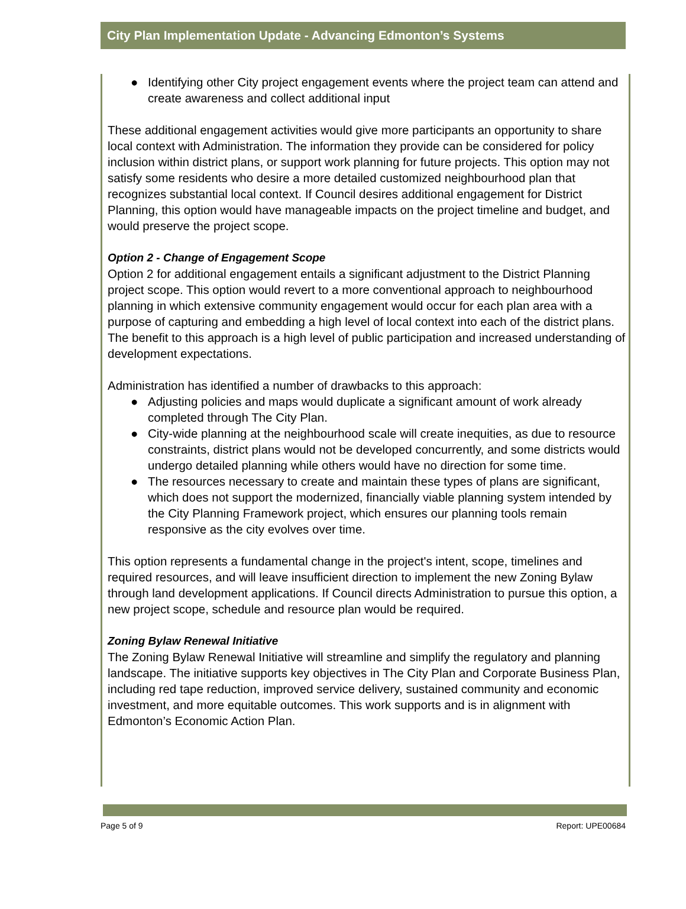City Plan Implementation Update - Advancing Edmonton’s Systems
● Identifying other City project engagement events where the project team can attend and create awareness and collect additional input
These additional engagement activities would give more participants an opportunity to share local context with Administration. The information they provide can be considered for policy inclusion within district plans, or support work planning for future projects. This option may not satisfy some residents who desire a more detailed customized neighbourhood plan that recognizes substantial local context. If Council desires additional engagement for District Planning, this option would have manageable impacts on the project timeline and budget, and would preserve the project scope.
Option 2 - Change of Engagement Scope
Option 2 for additional engagement entails a significant adjustment to the District Planning project scope. This option would revert to a more conventional approach to neighbourhood planning in which extensive community engagement would occur for each plan area with a purpose of capturing and embedding a high level of local context into each of the district plans. The benefit to this approach is a high level of public participation and increased understanding of development expectations.
Administration has identified a number of drawbacks to this approach:
● Adjusting policies and maps would duplicate a significant amount of work already completed through The City Plan.
● City-wide planning at the neighbourhood scale will create inequities, as due to resource constraints, district plans would not be developed concurrently, and some districts would undergo detailed planning while others would have no direction for some time.
● The resources necessary to create and maintain these types of plans are significant, which does not support the modernized, financially viable planning system intended by the City Planning Framework project, which ensures our planning tools remain responsive as the city evolves over time.
This option represents a fundamental change in the project's intent, scope, timelines and required resources, and will leave insufficient direction to implement the new Zoning Bylaw through land development applications. If Council directs Administration to pursue this option, a new project scope, schedule and resource plan would be required.
Zoning Bylaw Renewal Initiative
The Zoning Bylaw Renewal Initiative will streamline and simplify the regulatory and planning landscape. The initiative supports key objectives in The City Plan and Corporate Business Plan, including red tape reduction, improved service delivery, sustained community and economic investment, and more equitable outcomes. This work supports and is in alignment with Edmonton’s Economic Action Plan.
Page 5 of 9 Report: UPE00684